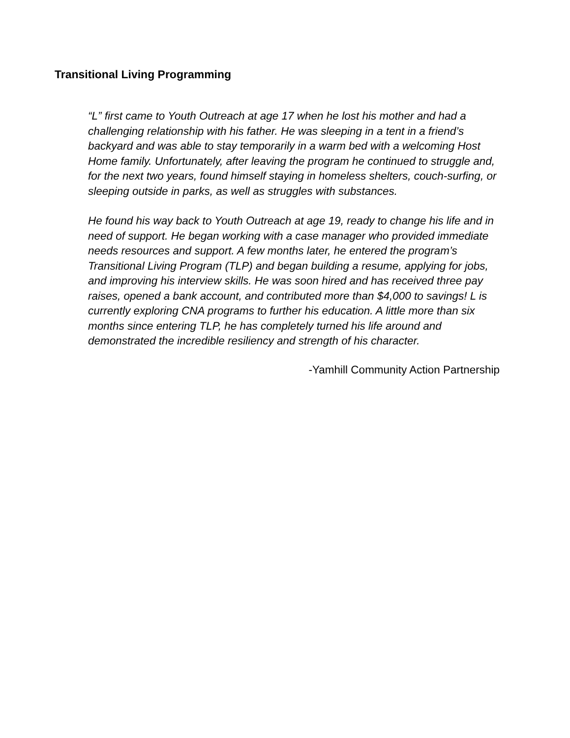Transitional Living Programming
“L” first came to Youth Outreach at age 17 when he lost his mother and had a challenging relationship with his father. He was sleeping in a tent in a friend’s backyard and was able to stay temporarily in a warm bed with a welcoming Host Home family. Unfortunately, after leaving the program he continued to struggle and, for the next two years, found himself staying in homeless shelters, couch-surfing, or sleeping outside in parks, as well as struggles with substances.
He found his way back to Youth Outreach at age 19, ready to change his life and in need of support. He began working with a case manager who provided immediate needs resources and support. A few months later, he entered the program’s Transitional Living Program (TLP) and began building a resume, applying for jobs, and improving his interview skills. He was soon hired and has received three pay raises, opened a bank account, and contributed more than $4,000 to savings! L is currently exploring CNA programs to further his education. A little more than six months since entering TLP, he has completely turned his life around and demonstrated the incredible resiliency and strength of his character.
-Yamhill Community Action Partnership